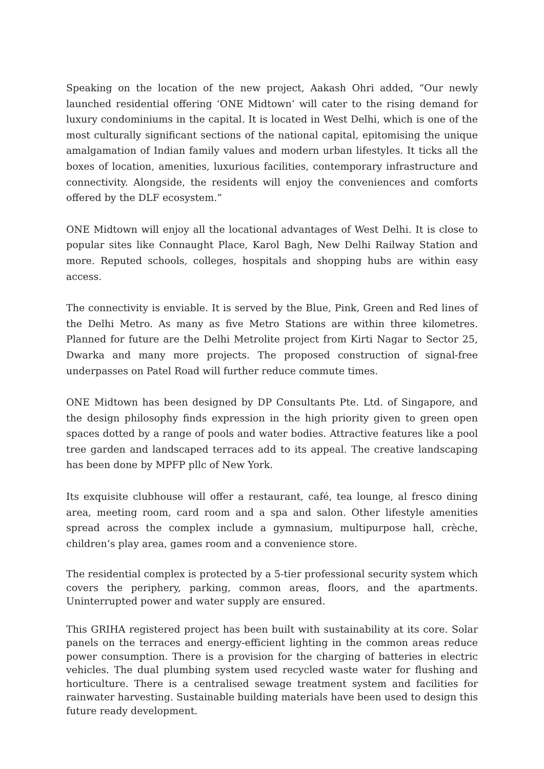Speaking on the location of the new project, Aakash Ohri added, “Our newly launched residential offering ‘ONE Midtown’ will cater to the rising demand for luxury condominiums in the capital. It is located in West Delhi, which is one of the most culturally significant sections of the national capital, epitomising the unique amalgamation of Indian family values and modern urban lifestyles. It ticks all the boxes of location, amenities, luxurious facilities, contemporary infrastructure and connectivity. Alongside, the residents will enjoy the conveniences and comforts offered by the DLF ecosystem.”
ONE Midtown will enjoy all the locational advantages of West Delhi. It is close to popular sites like Connaught Place, Karol Bagh, New Delhi Railway Station and more. Reputed schools, colleges, hospitals and shopping hubs are within easy access.
The connectivity is enviable. It is served by the Blue, Pink, Green and Red lines of the Delhi Metro. As many as five Metro Stations are within three kilometres. Planned for future are the Delhi Metrolite project from Kirti Nagar to Sector 25, Dwarka and many more projects. The proposed construction of signal-free underpasses on Patel Road will further reduce commute times.
ONE Midtown has been designed by DP Consultants Pte. Ltd. of Singapore, and the design philosophy finds expression in the high priority given to green open spaces dotted by a range of pools and water bodies. Attractive features like a pool tree garden and landscaped terraces add to its appeal. The creative landscaping has been done by MPFP pllc of New York.
Its exquisite clubhouse will offer a restaurant, café, tea lounge, al fresco dining area, meeting room, card room and a spa and salon. Other lifestyle amenities spread across the complex include a gymnasium, multipurpose hall, crèche, children’s play area, games room and a convenience store.
The residential complex is protected by a 5-tier professional security system which covers the periphery, parking, common areas, floors, and the apartments. Uninterrupted power and water supply are ensured.
This GRIHA registered project has been built with sustainability at its core. Solar panels on the terraces and energy-efficient lighting in the common areas reduce power consumption. There is a provision for the charging of batteries in electric vehicles. The dual plumbing system used recycled waste water for flushing and horticulture. There is a centralised sewage treatment system and facilities for rainwater harvesting. Sustainable building materials have been used to design this future ready development.